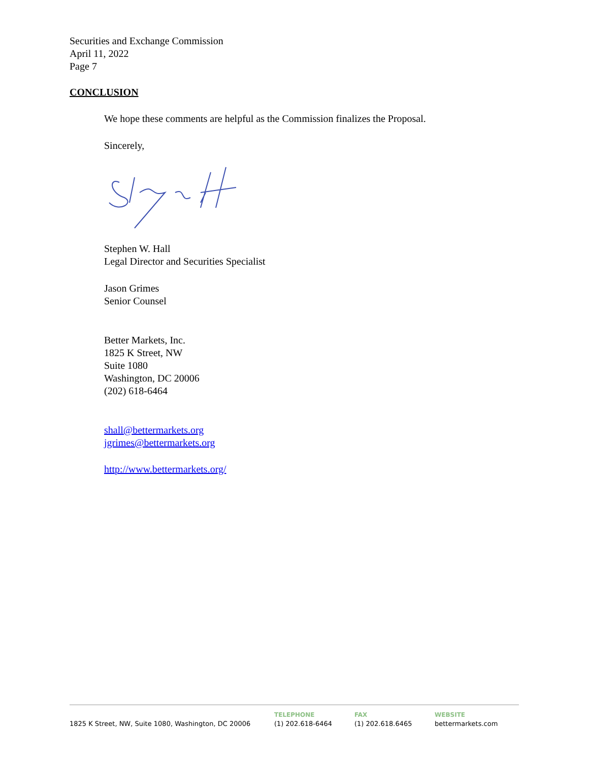Securities and Exchange Commission
April 11, 2022
Page 7
CONCLUSION
We hope these comments are helpful as the Commission finalizes the Proposal.
Sincerely,
Stephen W. Hall
Legal Director and Securities Specialist
Jason Grimes
Senior Counsel
Better Markets, Inc.
1825 K Street, NW
Suite 1080
Washington, DC 20006
(202) 618-6464
shall@bettermarkets.org
jgrimes@bettermarkets.org
http://www.bettermarkets.org/
1825 K Street, NW, Suite 1080, Washington, DC 20006
TELEPHONE
(1) 202.618-6464
FAX
(1) 202.618.6465
WEBSITE
bettermarkets.com